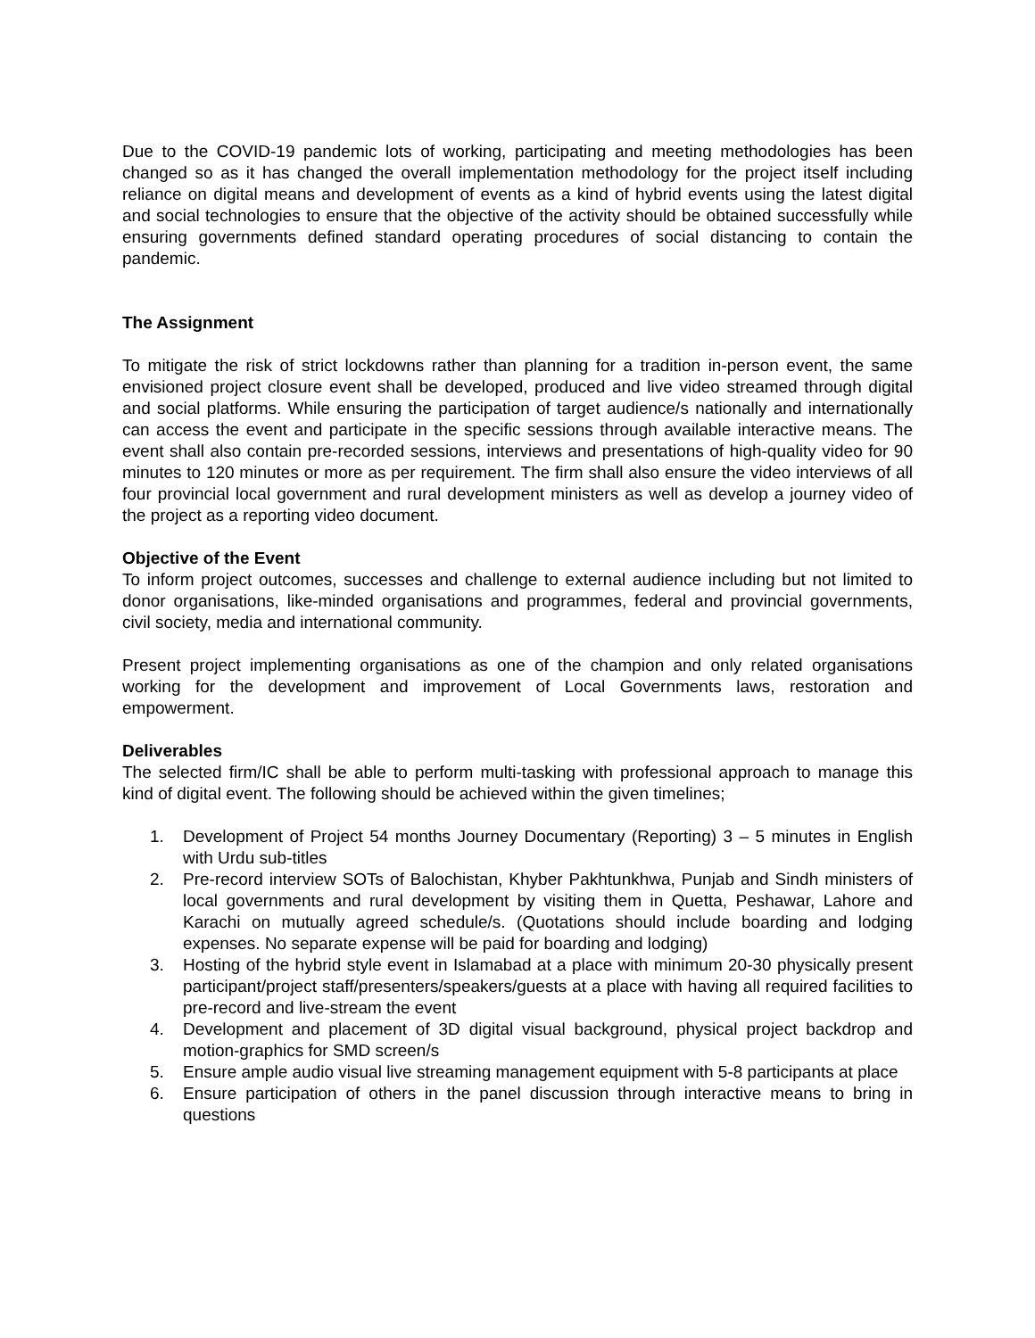Due to the COVID-19 pandemic lots of working, participating and meeting methodologies has been changed so as it has changed the overall implementation methodology for the project itself including reliance on digital means and development of events as a kind of hybrid events using the latest digital and social technologies to ensure that the objective of the activity should be obtained successfully while ensuring governments defined standard operating procedures of social distancing to contain the pandemic.
The Assignment
To mitigate the risk of strict lockdowns rather than planning for a tradition in-person event, the same envisioned project closure event shall be developed, produced and live video streamed through digital and social platforms. While ensuring the participation of target audience/s nationally and internationally can access the event and participate in the specific sessions through available interactive means. The event shall also contain pre-recorded sessions, interviews and presentations of high-quality video for 90 minutes to 120 minutes or more as per requirement. The firm shall also ensure the video interviews of all four provincial local government and rural development ministers as well as develop a journey video of the project as a reporting video document.
Objective of the Event
To inform project outcomes, successes and challenge to external audience including but not limited to donor organisations, like-minded organisations and programmes, federal and provincial governments, civil society, media and international community.
Present project implementing organisations as one of the champion and only related organisations working for the development and improvement of Local Governments laws, restoration and empowerment.
Deliverables
The selected firm/IC shall be able to perform multi-tasking with professional approach to manage this kind of digital event. The following should be achieved within the given timelines;
1. Development of Project 54 months Journey Documentary (Reporting) 3 – 5 minutes in English with Urdu sub-titles
2. Pre-record interview SOTs of Balochistan, Khyber Pakhtunkhwa, Punjab and Sindh ministers of local governments and rural development by visiting them in Quetta, Peshawar, Lahore and Karachi on mutually agreed schedule/s. (Quotations should include boarding and lodging expenses. No separate expense will be paid for boarding and lodging)
3. Hosting of the hybrid style event in Islamabad at a place with minimum 20-30 physically present participant/project staff/presenters/speakers/guests at a place with having all required facilities to pre-record and live-stream the event
4. Development and placement of 3D digital visual background, physical project backdrop and motion-graphics for SMD screen/s
5. Ensure ample audio visual live streaming management equipment with 5-8 participants at place
6. Ensure participation of others in the panel discussion through interactive means to bring in questions